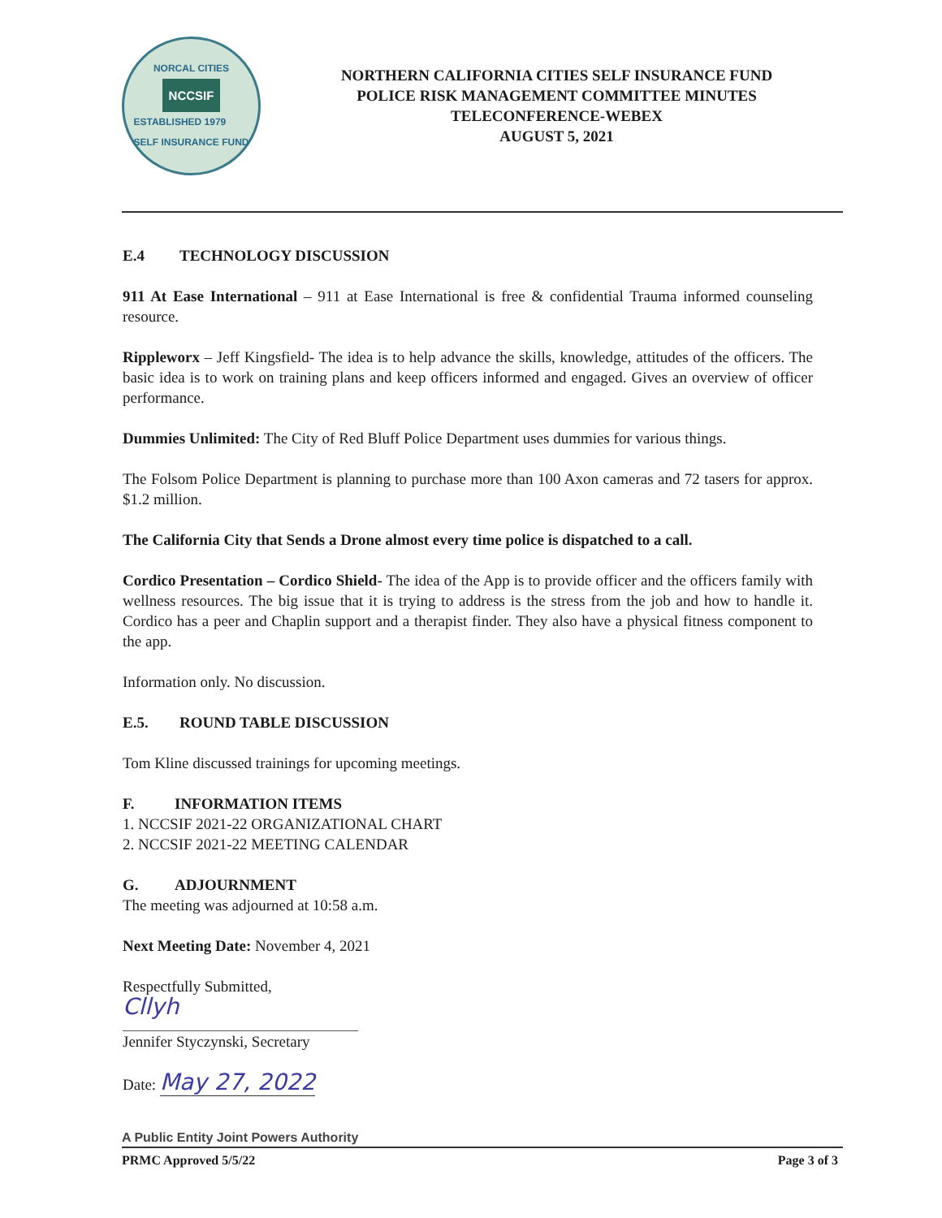NORCAL CITIES
NCCSIF
ESTABLISHED 1979
SELF INSURANCE FUND
NORTHERN CALIFORNIA CITIES SELF INSURANCE FUND
POLICE RISK MANAGEMENT COMMITTEE MINUTES
TELECONFERENCE-WEBEX
AUGUST 5, 2021
E.4 TECHNOLOGY DISCUSSION
911 At Ease International – 911 at Ease International is free & confidential Trauma informed counseling resource.
Rippleworx – Jeff Kingsfield- The idea is to help advance the skills, knowledge, attitudes of the officers. The basic idea is to work on training plans and keep officers informed and engaged. Gives an overview of officer performance.
Dummies Unlimited: The City of Red Bluff Police Department uses dummies for various things.
The Folsom Police Department is planning to purchase more than 100 Axon cameras and 72 tasers for approx. $1.2 million.
The California City that Sends a Drone almost every time police is dispatched to a call.
Cordico Presentation – Cordico Shield- The idea of the App is to provide officer and the officers family with wellness resources. The big issue that it is trying to address is the stress from the job and how to handle it. Cordico has a peer and Chaplin support and a therapist finder. They also have a physical fitness component to the app.
Information only. No discussion.
E.5. ROUND TABLE DISCUSSION
Tom Kline discussed trainings for upcoming meetings.
F. INFORMATION ITEMS
1. NCCSIF 2021-22 ORGANIZATIONAL CHART
2. NCCSIF 2021-22 MEETING CALENDAR
G. ADJOURNMENT
The meeting was adjourned at 10:58 a.m.
Next Meeting Date: November 4, 2021
Respectfully Submitted,
Cllyh
Jennifer Styczynski, Secretary
Date: May 27, 2022
A Public Entity Joint Powers Authority
PRMC Approved 5/5/22 Page 3 of 3